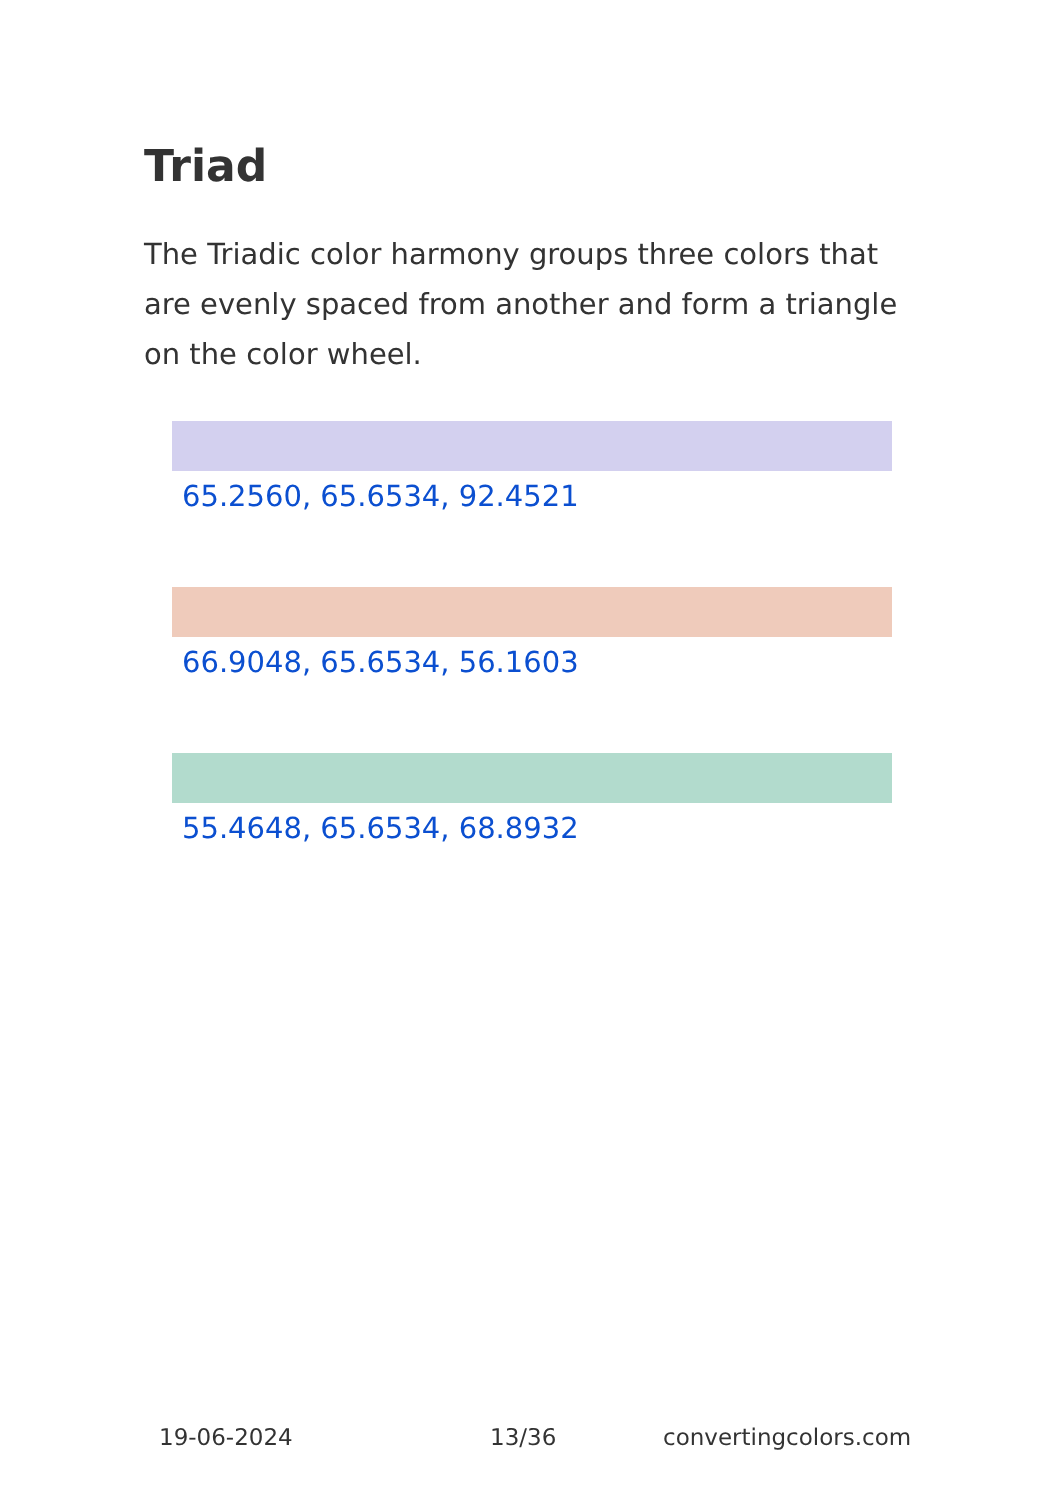Triad
The Triadic color harmony groups three colors that are evenly spaced from another and form a triangle on the color wheel.
65.2560, 65.6534, 92.4521
66.9048, 65.6534, 56.1603
55.4648, 65.6534, 68.8932
19-06-2024 13/36 convertingcolors.com